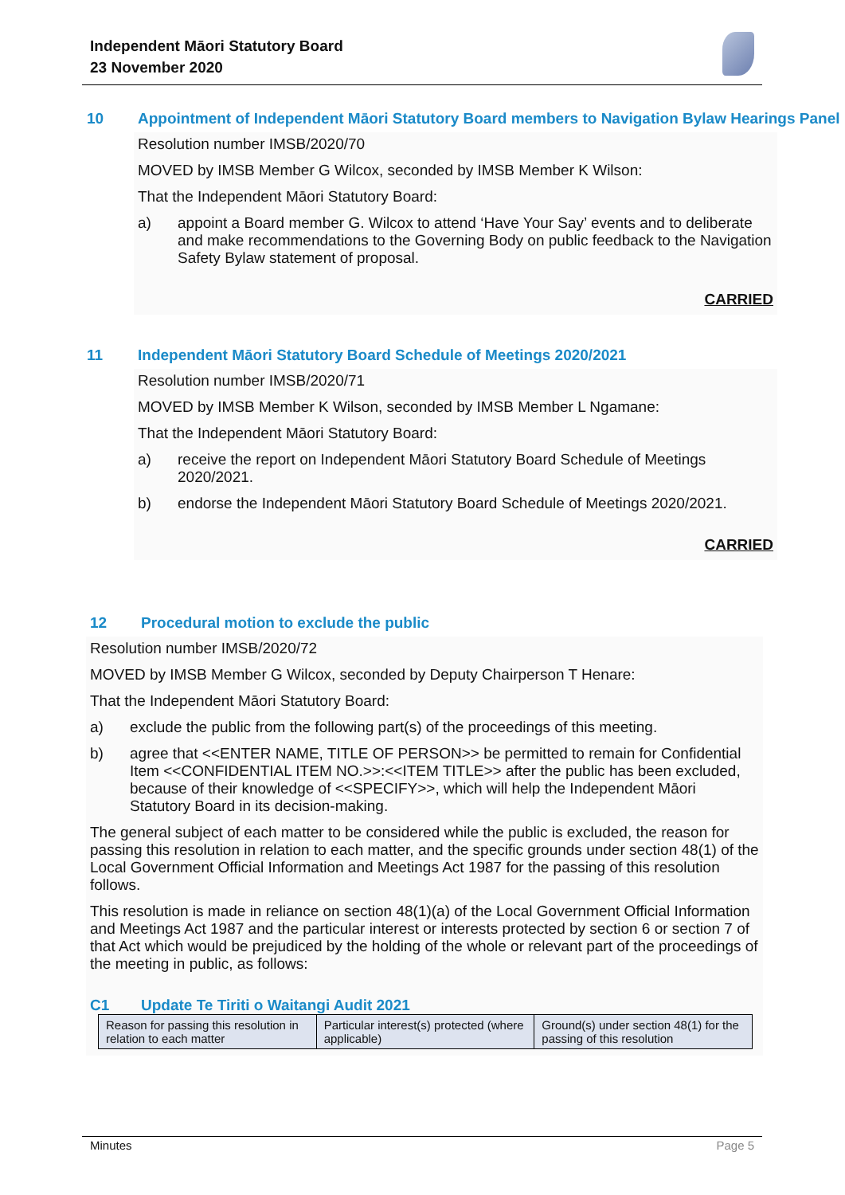Independent Māori Statutory Board
23 November 2020
10 Appointment of Independent Māori Statutory Board members to Navigation Bylaw Hearings Panel
Resolution number IMSB/2020/70
MOVED by IMSB Member G Wilcox, seconded by IMSB Member K Wilson:
That the Independent Māori Statutory Board:
a) appoint a Board member G. Wilcox to attend ‘Have Your Say’ events and to deliberate and make recommendations to the Governing Body on public feedback to the Navigation Safety Bylaw statement of proposal.
CARRIED
11 Independent Māori Statutory Board Schedule of Meetings 2020/2021
Resolution number IMSB/2020/71
MOVED by IMSB Member K Wilson, seconded by IMSB Member L Ngamane:
That the Independent Māori Statutory Board:
a) receive the report on Independent Māori Statutory Board Schedule of Meetings 2020/2021.
b) endorse the Independent Māori Statutory Board Schedule of Meetings 2020/2021.
CARRIED
12 Procedural motion to exclude the public
Resolution number IMSB/2020/72
MOVED by IMSB Member G Wilcox, seconded by Deputy Chairperson T Henare:
That the Independent Māori Statutory Board:
a) exclude the public from the following part(s) of the proceedings of this meeting.
b) agree that <<ENTER NAME, TITLE OF PERSON>> be permitted to remain for Confidential Item <<CONFIDENTIAL ITEM NO.>>:<<ITEM TITLE>> after the public has been excluded, because of their knowledge of <<SPECIFY>>, which will help the Independent Māori Statutory Board in its decision-making.
The general subject of each matter to be considered while the public is excluded, the reason for passing this resolution in relation to each matter, and the specific grounds under section 48(1) of the Local Government Official Information and Meetings Act 1987 for the passing of this resolution follows.
This resolution is made in reliance on section 48(1)(a) of the Local Government Official Information and Meetings Act 1987 and the particular interest or interests protected by section 6 or section 7 of that Act which would be prejudiced by the holding of the whole or relevant part of the proceedings of the meeting in public, as follows:
C1 Update Te Tiriti o Waitangi Audit 2021
| Reason for passing this resolution in relation to each matter | Particular interest(s) protected (where applicable) | Ground(s) under section 48(1) for the passing of this resolution |
Minutes Page 5